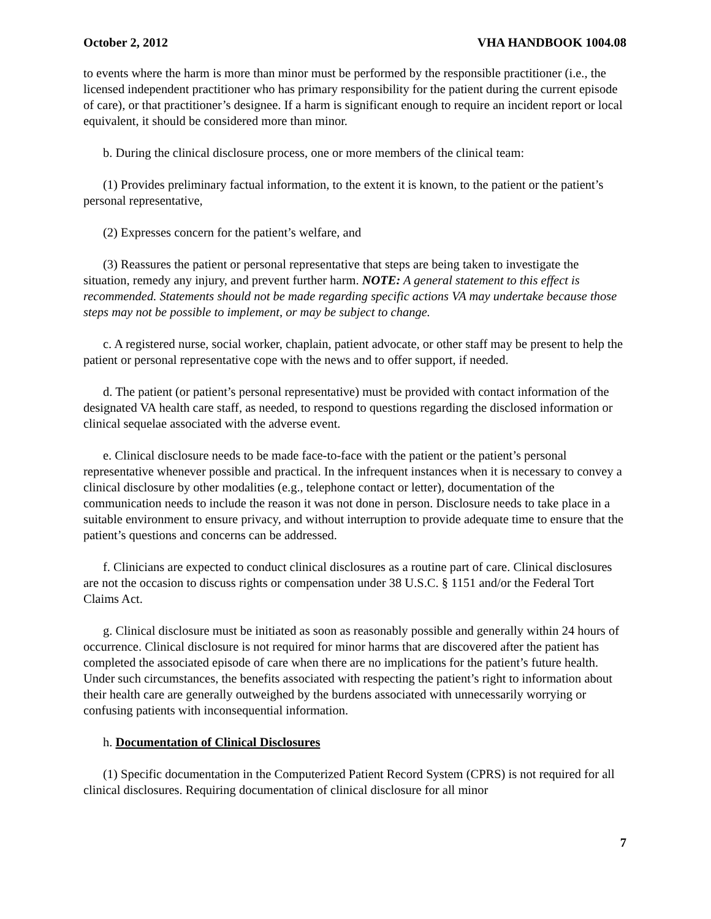October 2, 2012 VHA HANDBOOK 1004.08
to events where the harm is more than minor must be performed by the responsible practitioner (i.e., the licensed independent practitioner who has primary responsibility for the patient during the current episode of care), or that practitioner’s designee. If a harm is significant enough to require an incident report or local equivalent, it should be considered more than minor.
b. During the clinical disclosure process, one or more members of the clinical team:
(1) Provides preliminary factual information, to the extent it is known, to the patient or the patient’s personal representative,
(2) Expresses concern for the patient’s welfare, and
(3) Reassures the patient or personal representative that steps are being taken to investigate the situation, remedy any injury, and prevent further harm. NOTE: A general statement to this effect is recommended. Statements should not be made regarding specific actions VA may undertake because those steps may not be possible to implement, or may be subject to change.
c. A registered nurse, social worker, chaplain, patient advocate, or other staff may be present to help the patient or personal representative cope with the news and to offer support, if needed.
d. The patient (or patient’s personal representative) must be provided with contact information of the designated VA health care staff, as needed, to respond to questions regarding the disclosed information or clinical sequelae associated with the adverse event.
e. Clinical disclosure needs to be made face-to-face with the patient or the patient’s personal representative whenever possible and practical. In the infrequent instances when it is necessary to convey a clinical disclosure by other modalities (e.g., telephone contact or letter), documentation of the communication needs to include the reason it was not done in person. Disclosure needs to take place in a suitable environment to ensure privacy, and without interruption to provide adequate time to ensure that the patient’s questions and concerns can be addressed.
f. Clinicians are expected to conduct clinical disclosures as a routine part of care. Clinical disclosures are not the occasion to discuss rights or compensation under 38 U.S.C. § 1151 and/or the Federal Tort Claims Act.
g. Clinical disclosure must be initiated as soon as reasonably possible and generally within 24 hours of occurrence. Clinical disclosure is not required for minor harms that are discovered after the patient has completed the associated episode of care when there are no implications for the patient’s future health. Under such circumstances, the benefits associated with respecting the patient’s right to information about their health care are generally outweighed by the burdens associated with unnecessarily worrying or confusing patients with inconsequential information.
h. Documentation of Clinical Disclosures
(1) Specific documentation in the Computerized Patient Record System (CPRS) is not required for all clinical disclosures. Requiring documentation of clinical disclosure for all minor
7